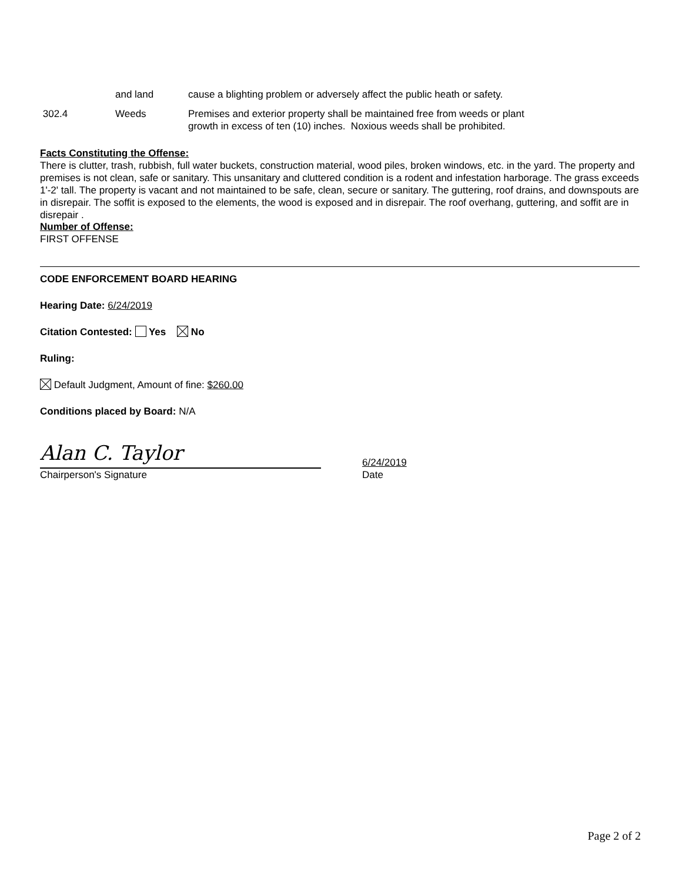| | and land | cause a blighting problem or adversely affect the public heath or safety. |
| 302.4 | Weeds | Premises and exterior property shall be maintained free from weeds or plant growth in excess of ten (10) inches. Noxious weeds shall be prohibited. |
Facts Constituting the Offense:
There is clutter, trash, rubbish, full water buckets, construction material, wood piles, broken windows, etc. in the yard. The property and premises is not clean, safe or sanitary. This unsanitary and cluttered condition is a rodent and infestation harborage. The grass exceeds 1'-2' tall. The property is vacant and not maintained to be safe, clean, secure or sanitary. The guttering, roof drains, and downspouts are in disrepair. The soffit is exposed to the elements, the wood is exposed and in disrepair. The roof overhang, guttering, and soffit are in disrepair .
Number of Offense:
FIRST OFFENSE
CODE ENFORCEMENT BOARD HEARING
Hearing Date: 6/24/2019
Citation Contested: Yes No
Ruling:
Default Judgment, Amount of fine: $260.00
Conditions placed by Board: N/A
Alan C. Taylor
Chairperson's Signature
6/24/2019
Date
Page 2 of 2